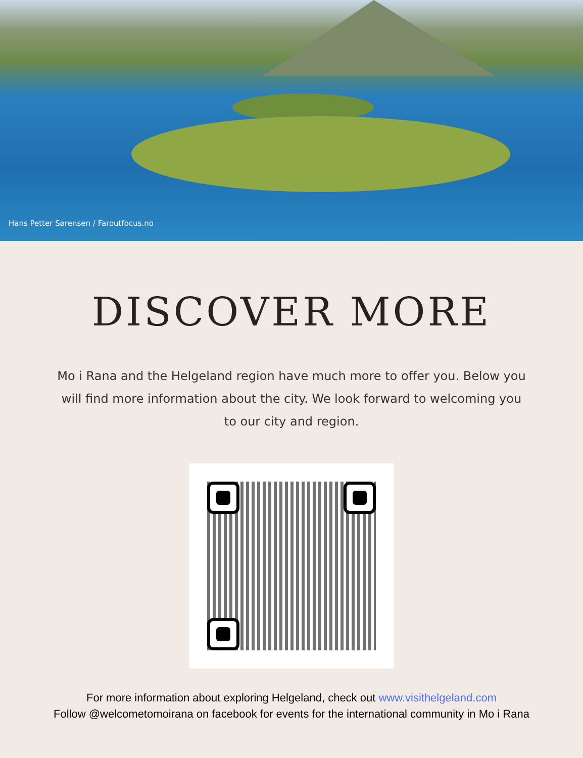Hans Petter Sørensen / Faroutfocus.no
DISCOVER MORE
Mo i Rana and the Helgeland region have much more to offer you. Below you will find more information about the city. We look forward to welcoming you to our city and region.
For more information about exploring Helgeland, check out www.visithelgeland.com
Follow @welcometomoirana on facebook for events for the international community in Mo i Rana